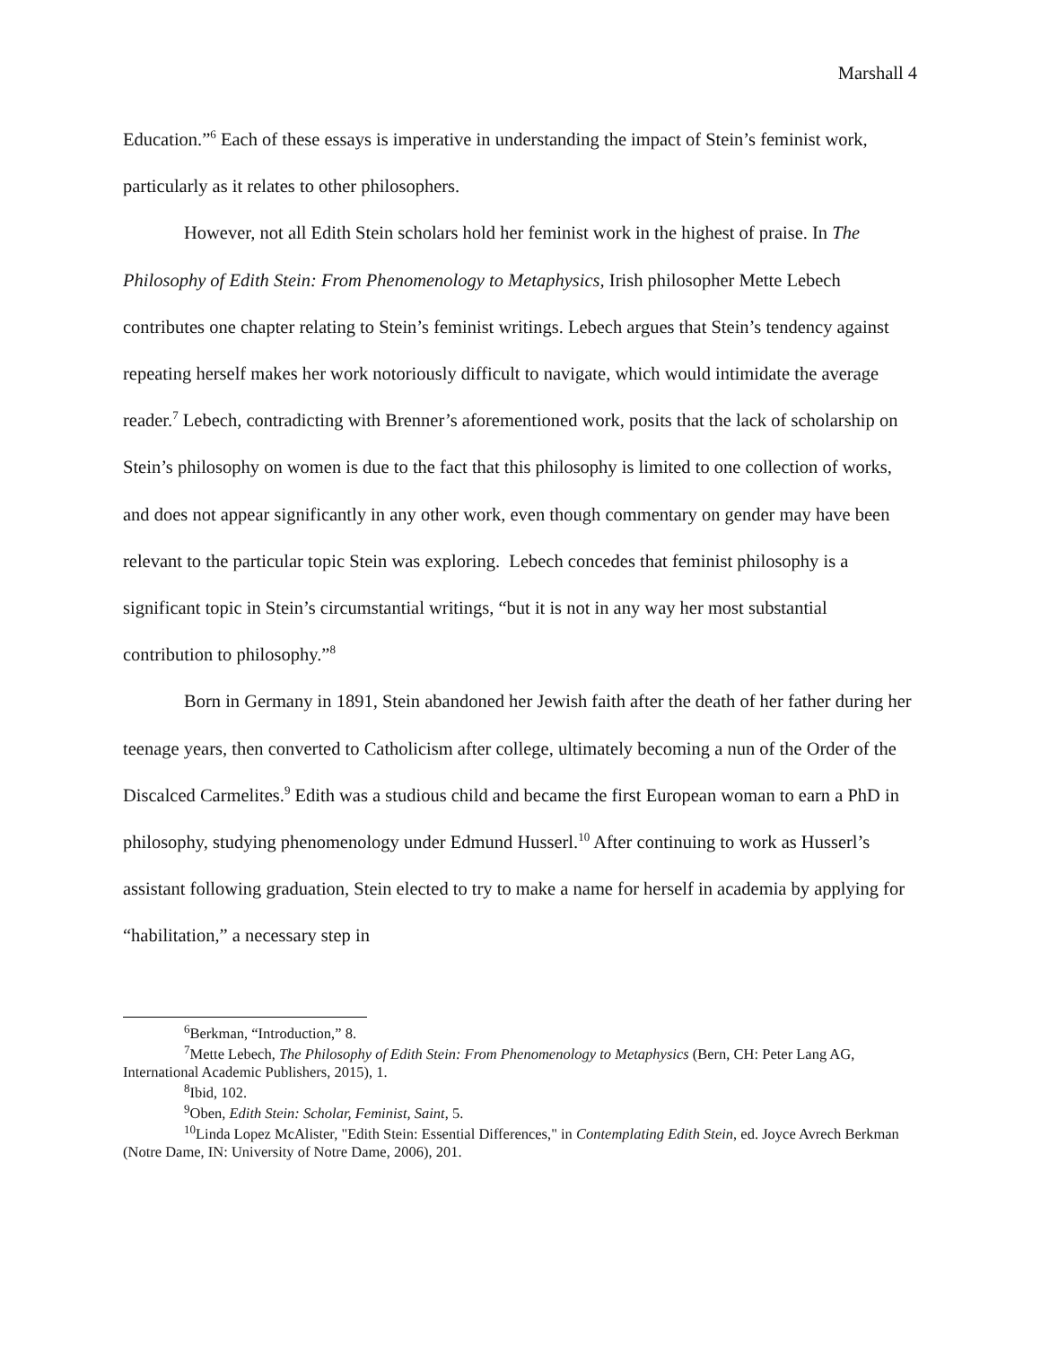Marshall 4
Education.”<sup>6</sup> Each of these essays is imperative in understanding the impact of Stein’s feminist work, particularly as it relates to other philosophers.
However, not all Edith Stein scholars hold her feminist work in the highest of praise. In The Philosophy of Edith Stein: From Phenomenology to Metaphysics, Irish philosopher Mette Lebech contributes one chapter relating to Stein’s feminist writings. Lebech argues that Stein’s tendency against repeating herself makes her work notoriously difficult to navigate, which would intimidate the average reader.<sup>7</sup> Lebech, contradicting with Brenner’s aforementioned work, posits that the lack of scholarship on Stein’s philosophy on women is due to the fact that this philosophy is limited to one collection of works, and does not appear significantly in any other work, even though commentary on gender may have been relevant to the particular topic Stein was exploring. Lebech concedes that feminist philosophy is a significant topic in Stein’s circumstantial writings, “but it is not in any way her most substantial contribution to philosophy.”<sup>8</sup>
Born in Germany in 1891, Stein abandoned her Jewish faith after the death of her father during her teenage years, then converted to Catholicism after college, ultimately becoming a nun of the Order of the Discalced Carmelites.<sup>9</sup> Edith was a studious child and became the first European woman to earn a PhD in philosophy, studying phenomenology under Edmund Husserl.<sup>10</sup> After continuing to work as Husserl’s assistant following graduation, Stein elected to try to make a name for herself in academia by applying for “habilitation,” a necessary step in
<sup>6</sup> Berkman, “Introduction,” 8.
<sup>7</sup> Mette Lebech, The Philosophy of Edith Stein: From Phenomenology to Metaphysics (Bern, CH: Peter Lang AG, International Academic Publishers, 2015), 1.
<sup>8</sup> Ibid, 102.
<sup>9</sup> Oben, Edith Stein: Scholar, Feminist, Saint, 5.
<sup>10</sup> Linda Lopez McAlister, "Edith Stein: Essential Differences," in Contemplating Edith Stein, ed. Joyce Avrech Berkman (Notre Dame, IN: University of Notre Dame, 2006), 201.